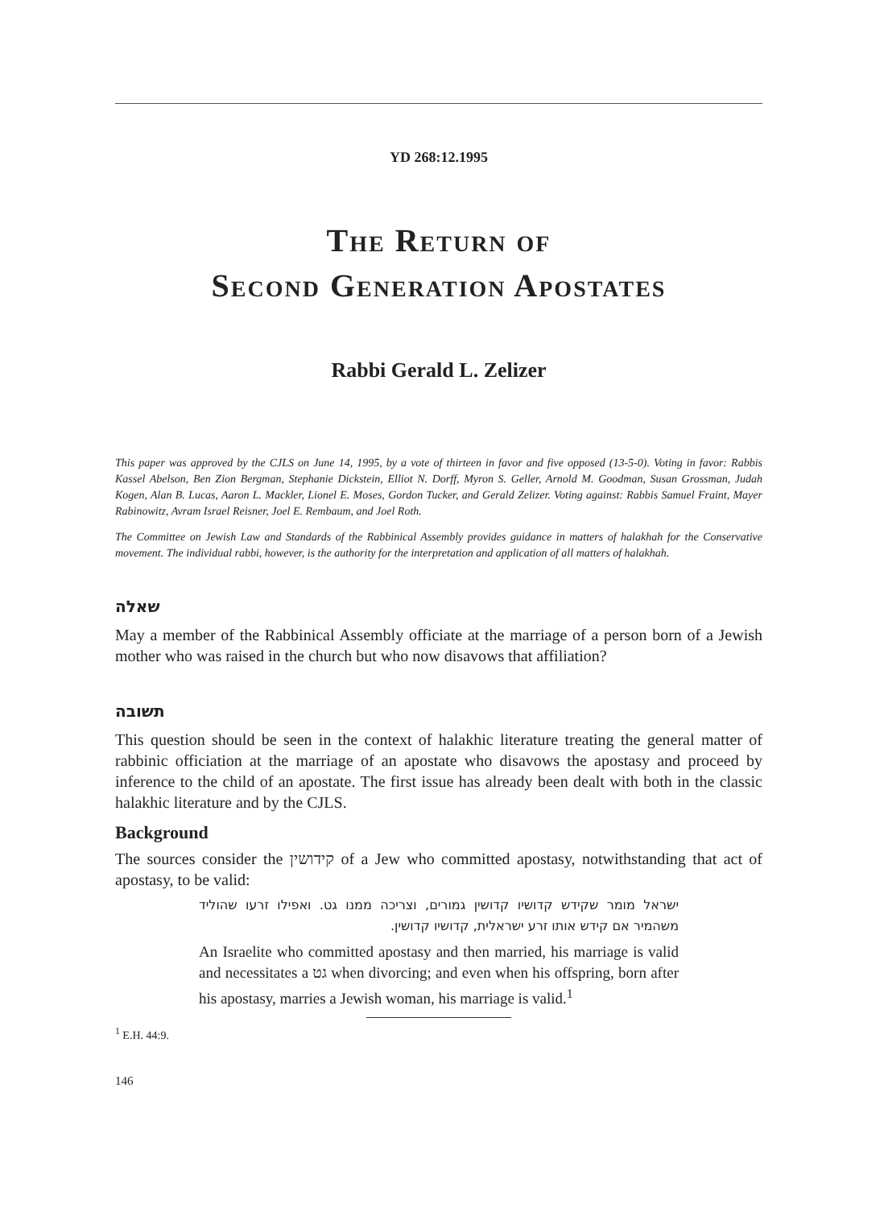YD 268:12.1995
The Return of
Second Generation Apostates
Rabbi Gerald L. Zelizer
This paper was approved by the CJLS on June 14, 1995, by a vote of thirteen in favor and five opposed (13-5-0). Voting in favor: Rabbis Kassel Abelson, Ben Zion Bergman, Stephanie Dickstein, Elliot N. Dorff, Myron S. Geller, Arnold M. Goodman, Susan Grossman, Judah Kogen, Alan B. Lucas, Aaron L. Mackler, Lionel E. Moses, Gordon Tucker, and Gerald Zelizer. Voting against: Rabbis Samuel Fraint, Mayer Rabinowitz, Avram Israel Reisner, Joel E. Rembaum, and Joel Roth.
The Committee on Jewish Law and Standards of the Rabbinical Assembly provides guidance in matters of halakhah for the Conservative movement. The individual rabbi, however, is the authority for the interpretation and application of all matters of halakhah.
שאלה
May a member of the Rabbinical Assembly officiate at the marriage of a person born of a Jewish mother who was raised in the church but who now disavows that affiliation?
תשובה
This question should be seen in the context of halakhic literature treating the general matter of rabbinic officiation at the marriage of an apostate who disavows the apostasy and proceed by inference to the child of an apostate. The first issue has already been dealt with both in the classic halakhic literature and by the CJLS.
Background
The sources consider the קידושין of a Jew who committed apostasy, notwithstanding that act of apostasy, to be valid:
ישראל מומר שקידש קדושיו קדושין גמורים, וצריכה ממנו גט. ואפילו זרעו שהוליד משהמיר אם קידש אותו זרע ישראלית, קדושיו קדושין.
An Israelite who committed apostasy and then married, his marriage is valid and necessitates a גט when divorcing; and even when his offspring, born after his apostasy, marries a Jewish woman, his marriage is valid.<sup>1</sup>
<sup>1</sup> E.H. 44:9.
146